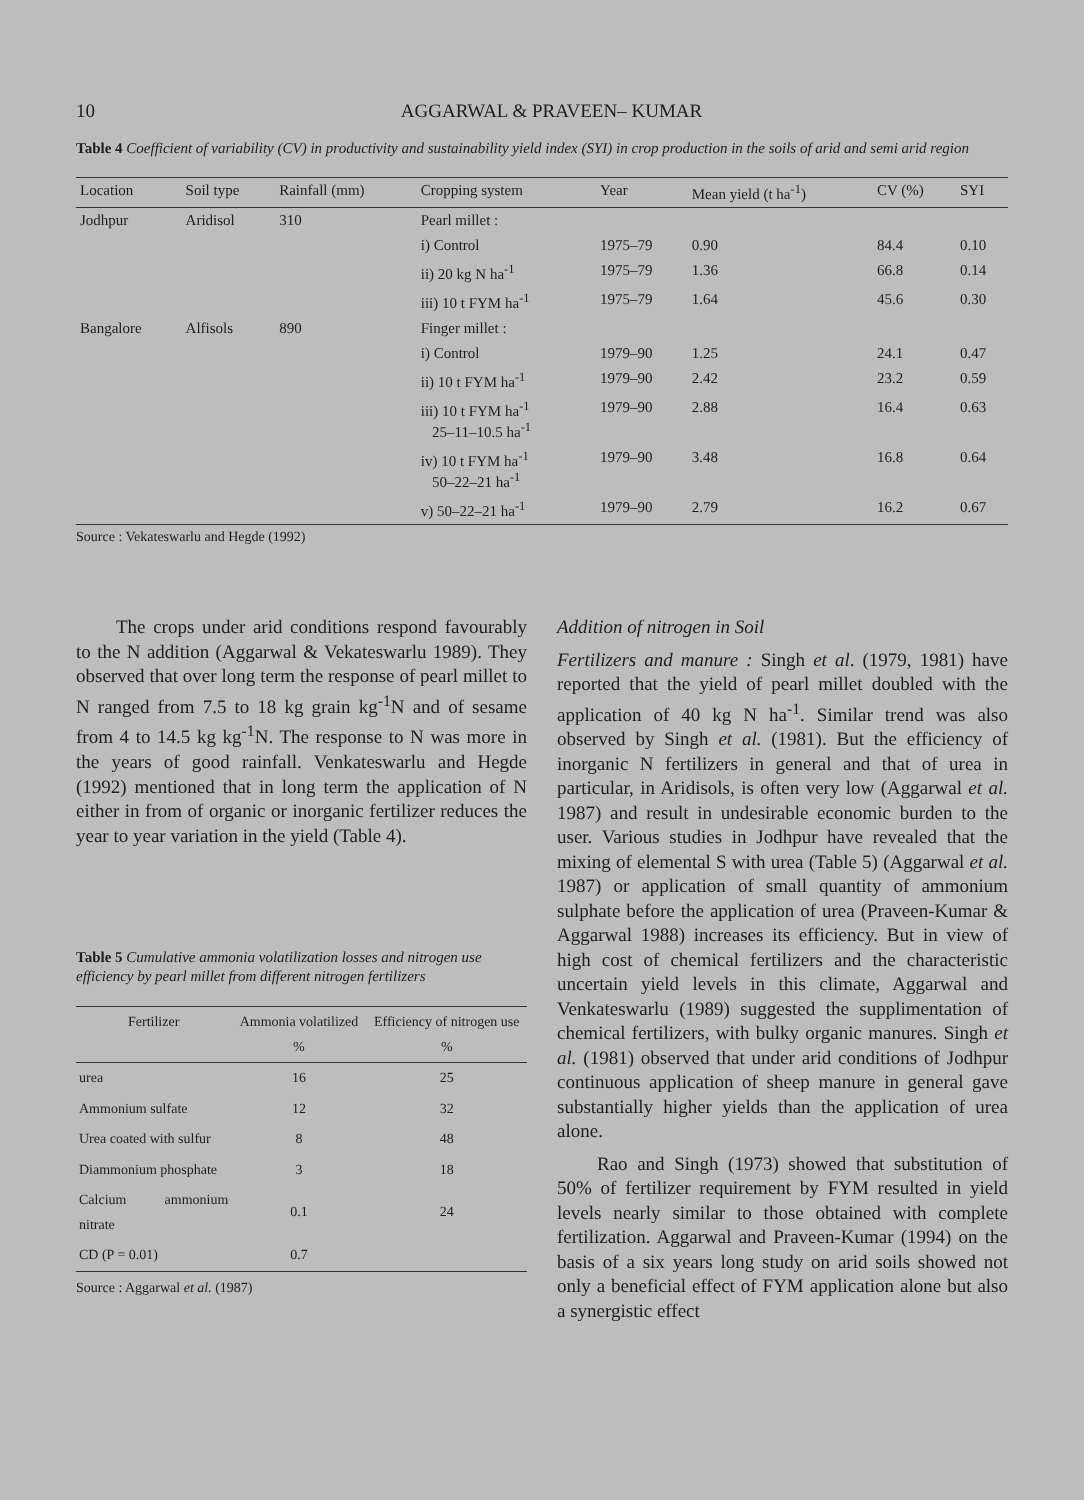10 AGGARWAL & PRAVEEN– KUMAR
Table 4 Coefficient of variability (CV) in productivity and sustainability yield index (SYI) in crop production in the soils of arid and semi arid region
| Location | Soil type | Rainfall (mm) | Cropping system | Year | Mean yield (t ha<sup>-1</sup>) | CV (%) | SYI |
| --- | --- | --- | --- | --- | --- | --- | --- |
| Jodhpur | Aridisol | 310 | Pearl millet : | | | | |
| | | | i) Control | 1975–79 | 0.90 | 84.4 | 0.10 |
| | | | ii) 20 kg N ha<sup>-1</sup> | 1975–79 | 1.36 | 66.8 | 0.14 |
| | | | iii) 10 t FYM ha<sup>-1</sup> | 1975–79 | 1.64 | 45.6 | 0.30 |
| Bangalore | Alfisols | 890 | Finger millet : | | | | |
| | | | i) Control | 1979–90 | 1.25 | 24.1 | 0.47 |
| | | | ii) 10 t FYM ha<sup>-1</sup> | 1979–90 | 2.42 | 23.2 | 0.59 |
| | | | iii) 10 t FYM ha<sup>-1</sup> 25–11–10.5 ha<sup>-1</sup> | 1979–90 | 2.88 | 16.4 | 0.63 |
| | | | iv) 10 t FYM ha<sup>-1</sup> 50–22–21 ha<sup>-1</sup> | 1979–90 | 3.48 | 16.8 | 0.64 |
| | | | v) 50–22–21 ha<sup>-1</sup> | 1979–90 | 2.79 | 16.2 | 0.67 |
Source : Vekateswarlu and Hegde (1992)
The crops under arid conditions respond favourably to the N addition (Aggarwal & Vekateswarlu 1989). They observed that over long term the response of pearl millet to N ranged from 7.5 to 18 kg grain kg<sup>-1</sup>N and of sesame from 4 to 14.5 kg kg<sup>-1</sup>N. The response to N was more in the years of good rainfall. Venkateswarlu and Hegde (1992) mentioned that in long term the application of N either in from of organic or inorganic fertilizer reduces the year to year variation in the yield (Table 4).
Table 5 Cumulative ammonia volatilization losses and nitrogen use efficiency by pearl millet from different nitrogen fertilizers
| Fertilizer | Ammonia volatilized % | Efficiency of nitrogen use % |
| --- | --- | --- |
| urea | 16 | 25 |
| Ammonium sulfate | 12 | 32 |
| Urea coated with sulfur | 8 | 48 |
| Diammonium phosphate | 3 | 18 |
| Calcium ammonium nitrate | 0.1 | 24 |
| CD (P = 0.01) | 0.7 | |
Source : Aggarwal et al. (1987)
Addition of nitrogen in Soil
Fertilizers and manure : Singh et al. (1979, 1981) have reported that the yield of pearl millet doubled with the application of 40 kg N ha<sup>-1</sup>. Similar trend was also observed by Singh et al. (1981). But the efficiency of inorganic N fertilizers in general and that of urea in particular, in Aridisols, is often very low (Aggarwal et al. 1987) and result in undesirable economic burden to the user. Various studies in Jodhpur have revealed that the mixing of elemental S with urea (Table 5) (Aggarwal et al. 1987) or application of small quantity of ammonium sulphate before the application of urea (Praveen-Kumar & Aggarwal 1988) increases its efficiency. But in view of high cost of chemical fertilizers and the characteristic uncertain yield levels in this climate, Aggarwal and Venkateswarlu (1989) suggested the supplimentation of chemical fertilizers, with bulky organic manures. Singh et al. (1981) observed that under arid conditions of Jodhpur continuous application of sheep manure in general gave substantially higher yields than the application of urea alone.
Rao and Singh (1973) showed that substitution of 50% of fertilizer requirement by FYM resulted in yield levels nearly similar to those obtained with complete fertilization. Aggarwal and Praveen-Kumar (1994) on the basis of a six years long study on arid soils showed not only a beneficial effect of FYM application alone but also a synergistic effect